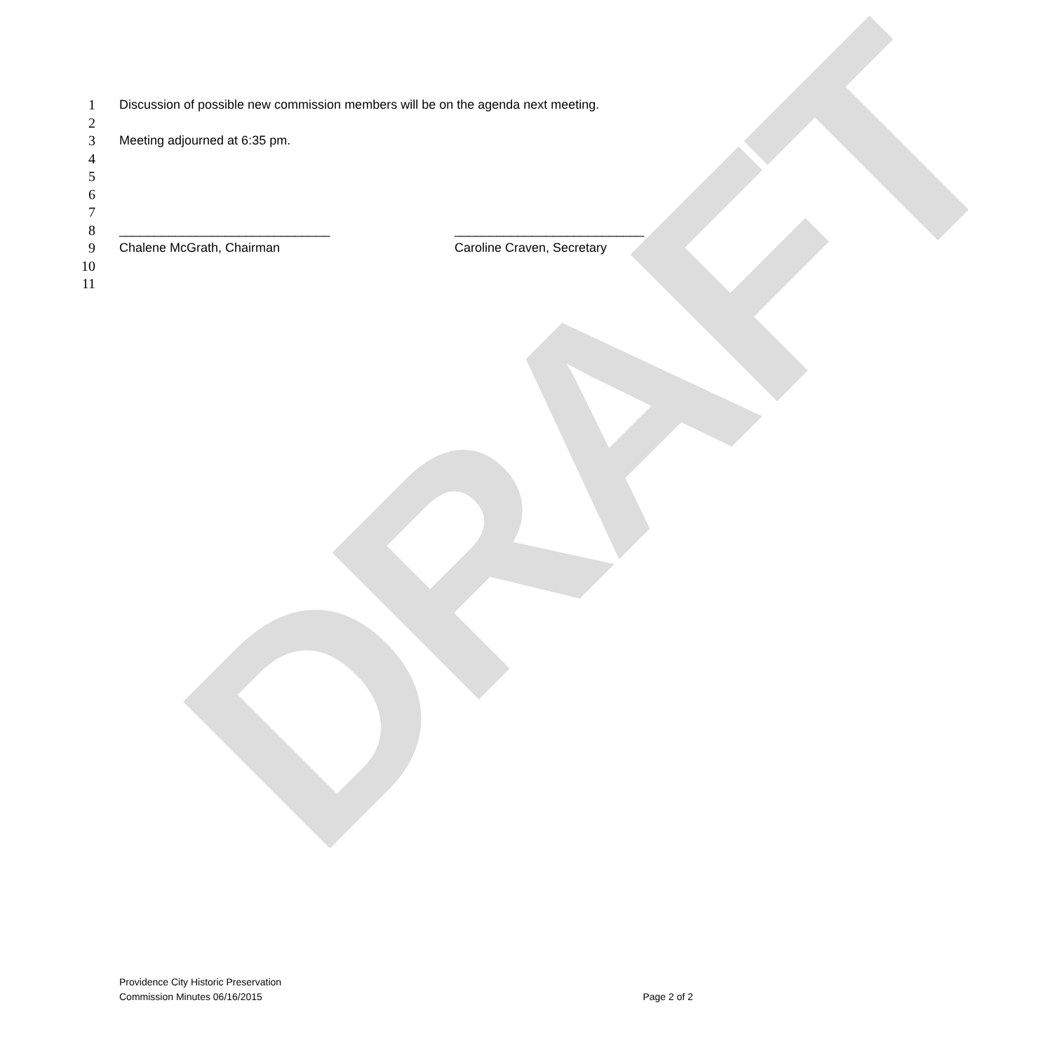DRAFT
1 Discussion of possible new commission members will be on the agenda next meeting.
2
3 Meeting adjourned at 6:35 pm.
4
5
6
7
8 ______________________________ ___________________________
9 Chalene McGrath, Chairman Caroline Craven, Secretary
10
11
Providence City Historic Preservation
Commission Minutes 06/16/2015
Page 2 of 2